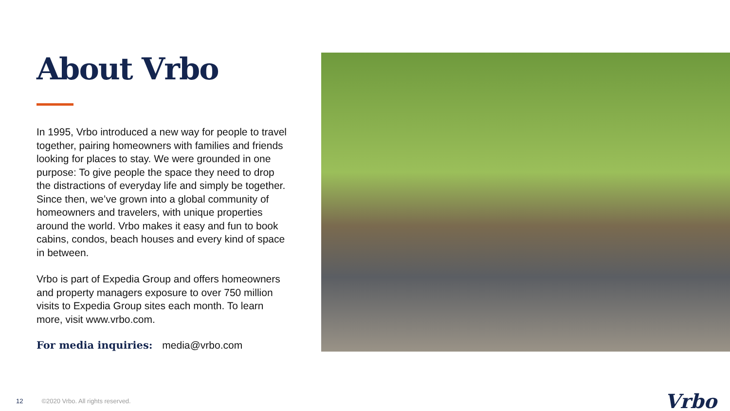About Vrbo
In 1995, Vrbo introduced a new way for people to travel together, pairing homeowners with families and friends looking for places to stay. We were grounded in one purpose: To give people the space they need to drop the distractions of everyday life and simply be together. Since then, we’ve grown into a global community of homeowners and travelers, with unique properties around the world. Vrbo makes it easy and fun to book cabins, condos, beach houses and every kind of space in between.
Vrbo is part of Expedia Group and offers homeowners and property managers exposure to over 750 million visits to Expedia Group sites each month. To learn more, visit www.vrbo.com.
For media inquiries: media@vrbo.com
12 ©2020 Vrbo. All rights reserved. Vrbo